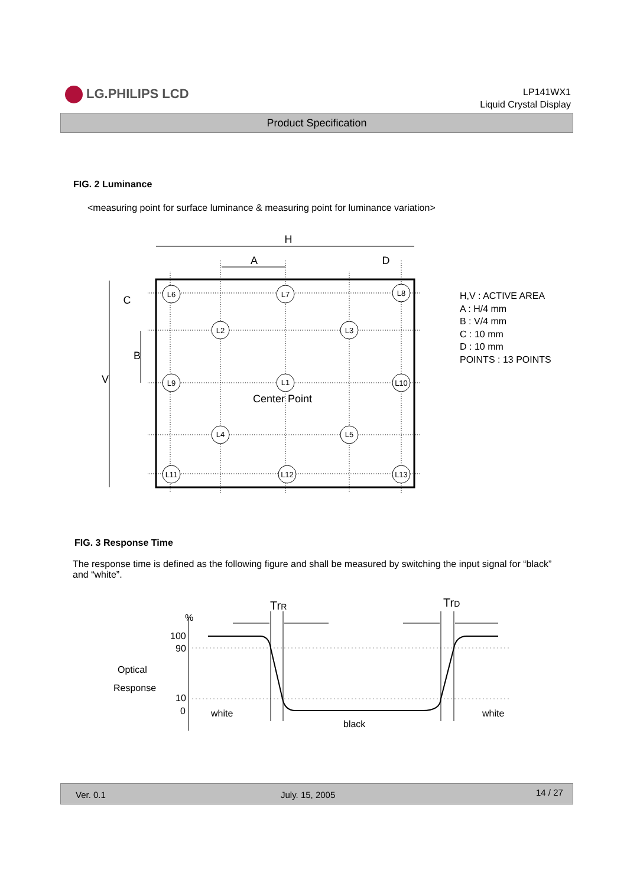LG.PHILIPS LCD
LP141WX1
Liquid Crystal Display
Product Specification
FIG. 2 Luminance
<measuring point for surface luminance & measuring point for luminance variation>
L6
L7
L8
L2
L3
L9
L1
L10
L4
L5
L11
L12
L13
Center Point
H
A
D
C
B
V
H,V : ACTIVE AREA
A : H/4 mm
B : V/4 mm
C : 10 mm
D : 10 mm
POINTS : 13 POINTS
FIG. 3 Response Time
The response time is defined as the following figure and shall be measured by switching the input signal for “black” and “white”.
%
100
90
10
0
Optical
Response
white
black
white
TrR
TrD
Ver. 0.1 July. 15, 2005 14 / 27